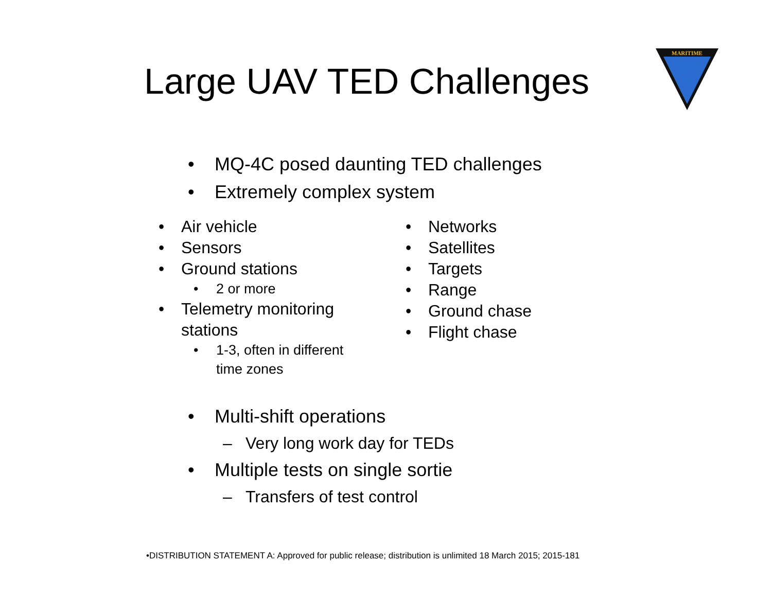Large UAV TED Challenges
MARITIME
• MQ-4C posed daunting TED challenges
• Extremely complex system
• Air vehicle
• Sensors
• Ground stations
• 2 or more
• Telemetry monitoring
stations
• 1-3, often in different
time zones
• Networks
• Satellites
• Targets
• Range
• Ground chase
• Flight chase
• Multi-shift operations
– Very long work day for TEDs
• Multiple tests on single sortie
– Transfers of test control
•DISTRIBUTION STATEMENT A: Approved for public release; distribution is unlimited 18 March 2015; 2015-181